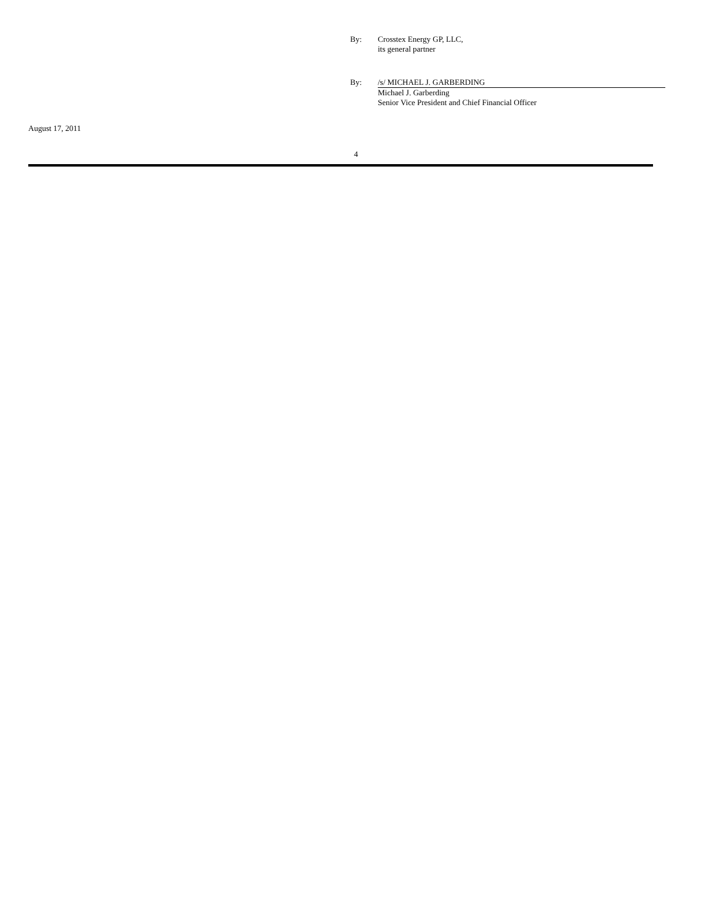By:
Crosstex Energy GP, LLC,
its general partner
By:
/s/ MICHAEL J. GARBERDING
Michael J. Garberding
Senior Vice President and Chief Financial Officer
August 17, 2011
4